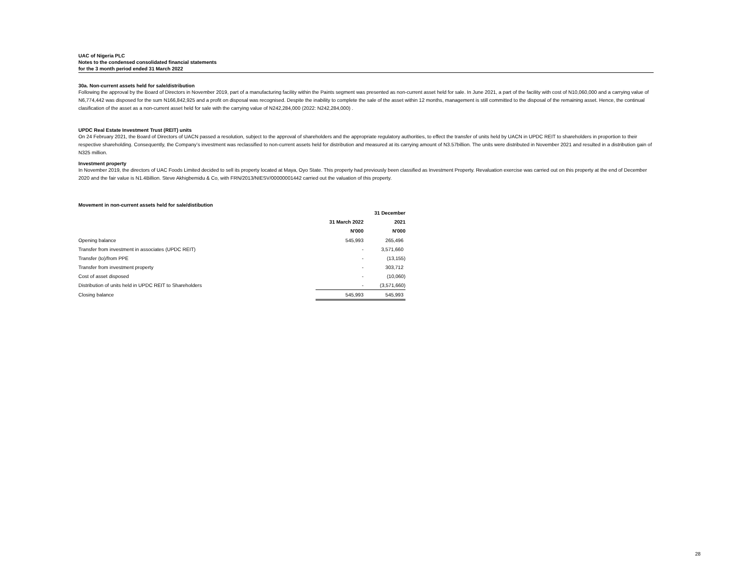UAC of Nigeria PLC
Notes to the condensed consolidated financial statements
for the 3 month period ended 31 March 2022
30a. Non-current assets held for sale/distribution
Following the approval by the Board of Directors in November 2019, part of a manufacturing facility within the Paints segment was presented as non-current asset held for sale. In June 2021, a part of the facility with cost of N10,060,000 and a carrying value of N6,774,442 was disposed for the sum N166,842,925 and a profit on disposal was recognised. Despite the inability to complete the sale of the asset within 12 months, management is still committed to the disposal of the remaining asset. Hence, the continual clasification of the asset as a non-current asset held for sale with the carrying value of N242,284,000 (2022: N242,284,000) .
UPDC Real Estate Investment Trust (REIT) units
On 24 February 2021, the Board of Directors of UACN passed a resolution, subject to the approval of shareholders and the appropriate regulatory authorities, to effect the transfer of units held by UACN in UPDC REIT to shareholders in proportion to their respective shareholding. Consequently, the Company’s investment was reclassified to non-current assets held for distribution and measured at its carrying amount of N3.57billion. The units were distributed in November 2021 and resulted in a distribution gain of N325 million.
Investment property
In November 2019, the directors of UAC Foods Limited decided to sell its property located at Maya, Oyo State. This property had previously been classified as Investment Property. Revaluation exercise was carried out on this property at the end of December 2020 and the fair value is N1.4Billion. Steve Akhigbemidu & Co, with FRN/2013/NIESV/00000001442 carried out the valuation of this property.
Movement in non-current assets held for sale/distibution
| | | 31 December |
| --- | --- | --- |
| | 31 March 2022 | 2021 |
| | N'000 | N'000 |
| Opening balance | 545,993 | 265,496 |
| Transfer from investment in associates (UPDC REIT) | - | 3,571,660 |
| Transfer (to)/from PPE | - | (13,155) |
| Transfer from investment property | - | 303,712 |
| Cost of asset disposed | - | (10,060) |
| Distribution of units held in UPDC REIT to Shareholders | - | (3,571,660) |
| Closing balance | 545,993 | 545,993 |
28